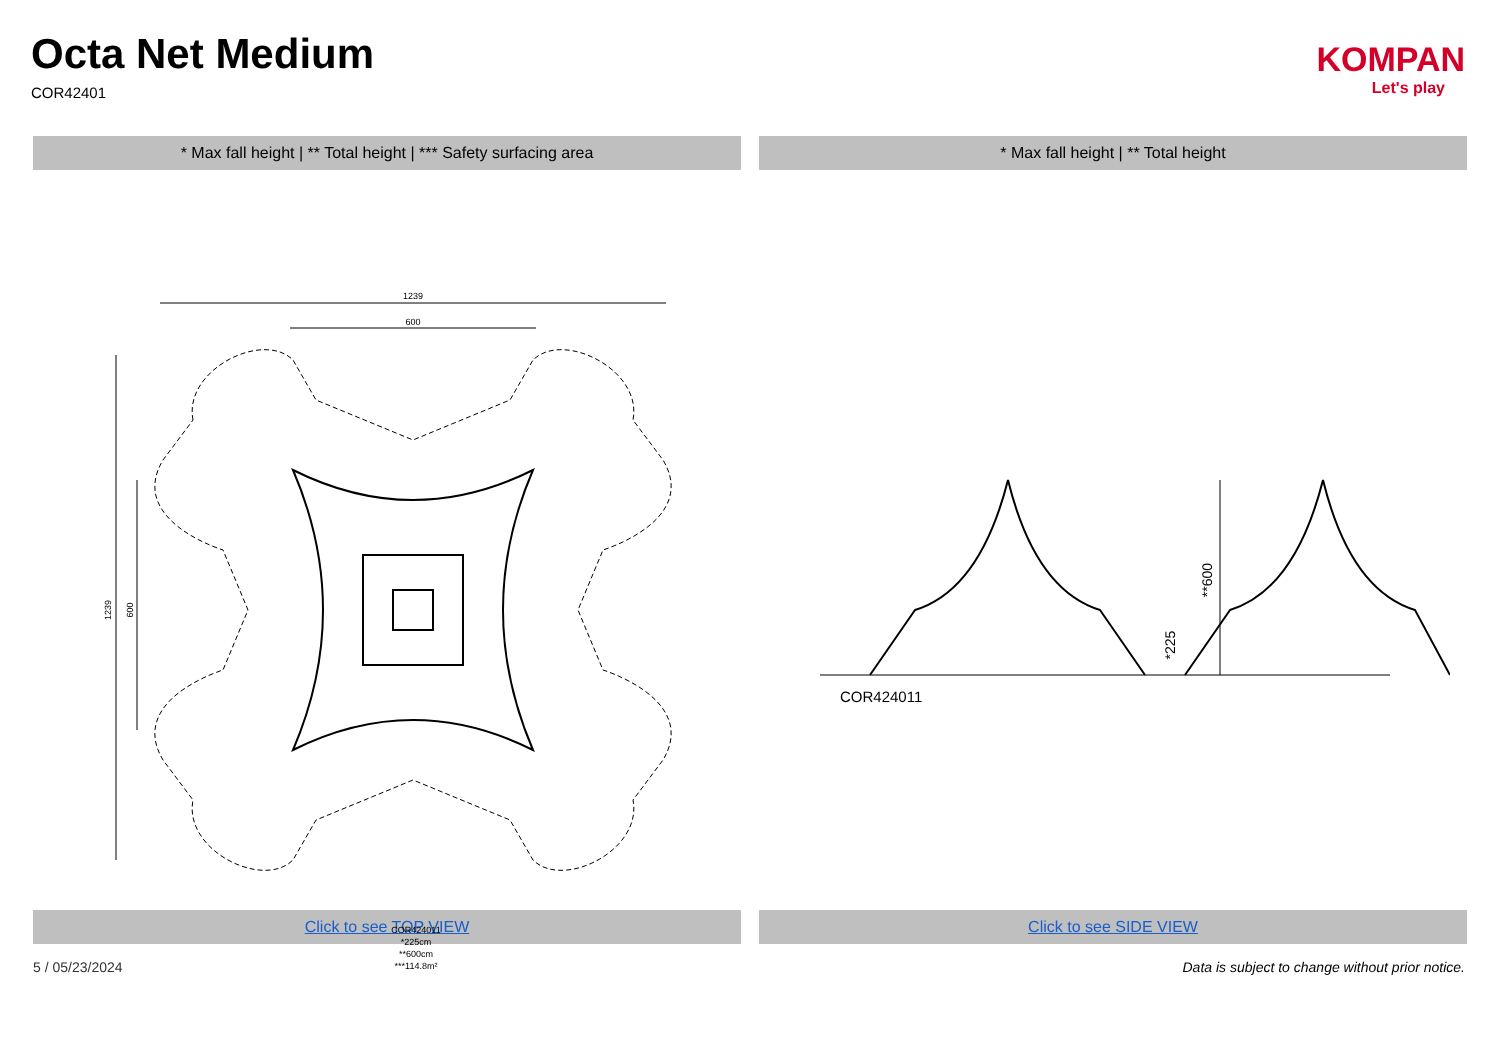Octa Net Medium
COR42401
KOMPAN
Let's play
* Max fall height | ** Total height | *** Safety surfacing area
* Max fall height | ** Total height
1239
600
1239
600
COR424011
*225cm
**600cm
***114.8m²
**600
*225
COR424011
Click to see TOP VIEW Click to see SIDE VIEW
5 / 05/23/2024 Data is subject to change without prior notice.